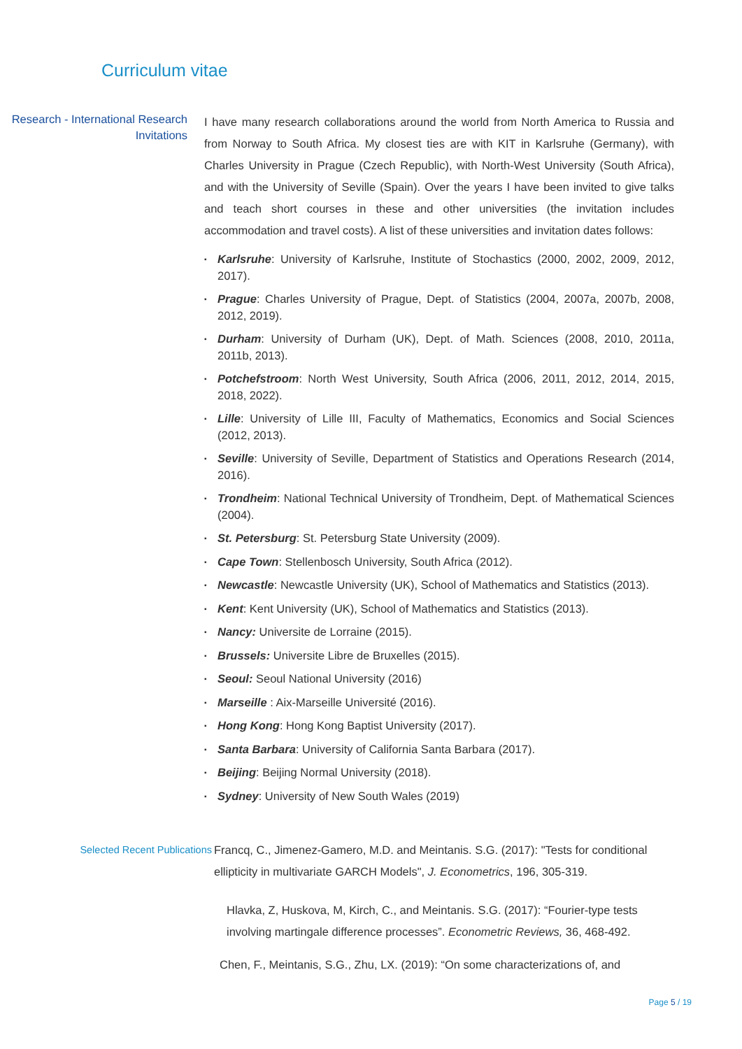Curriculum vitae
Research - International Research Invitations
I have many research collaborations around the world from North America to Russia and from Norway to South Africa. My closest ties are with KIT in Karlsruhe (Germany), with Charles University in Prague (Czech Republic), with North-West University (South Africa), and with the University of Seville (Spain). Over the years I have been invited to give talks and teach short courses in these and other universities (the invitation includes accommodation and travel costs). A list of these universities and invitation dates follows:
▪ Karlsruhe: University of Karlsruhe, Institute of Stochastics (2000, 2002, 2009, 2012, 2017).
▪ Prague: Charles University of Prague, Dept. of Statistics (2004, 2007a, 2007b, 2008, 2012, 2019).
▪ Durham: University of Durham (UK), Dept. of Math. Sciences (2008, 2010, 2011a, 2011b, 2013).
▪ Potchefstroom: North West University, South Africa (2006, 2011, 2012, 2014, 2015, 2018, 2022).
▪ Lille: University of Lille III, Faculty of Mathematics, Economics and Social Sciences (2012, 2013).
▪ Seville: University of Seville, Department of Statistics and Operations Research (2014, 2016).
▪ Trondheim: National Technical University of Trondheim, Dept. of Mathematical Sciences (2004).
▪ St. Petersburg: St. Petersburg State University (2009).
▪ Cape Town: Stellenbosch University, South Africa (2012).
▪ Newcastle: Newcastle University (UK), School of Mathematics and Statistics (2013).
▪ Kent: Kent University (UK), School of Mathematics and Statistics (2013).
▪ Nancy: Universite de Lorraine (2015).
▪ Brussels: Universite Libre de Bruxelles (2015).
▪ Seoul: Seoul National University (2016)
▪ Marseille : Aix-Marseille Université (2016).
▪ Hong Kong: Hong Kong Baptist University (2017).
▪ Santa Barbara: University of California Santa Barbara (2017).
▪ Beijing: Beijing Normal University (2018).
▪ Sydney: University of New South Wales (2019)
Selected Recent Publications Francq, C., Jimenez-Gamero, M.D. and Meintanis. S.G. (2017): "Tests for conditional ellipticity in multivariate GARCH Models", J. Econometrics, 196, 305-319.
Hlavka, Z, Huskova, M, Kirch, C., and Meintanis. S.G. (2017): “Fourier-type tests involving martingale difference processes”. Econometric Reviews, 36, 468-492.
Chen, F., Meintanis, S.G., Zhu, LX. (2019): “On some characterizations of, and
Page 5 / 19